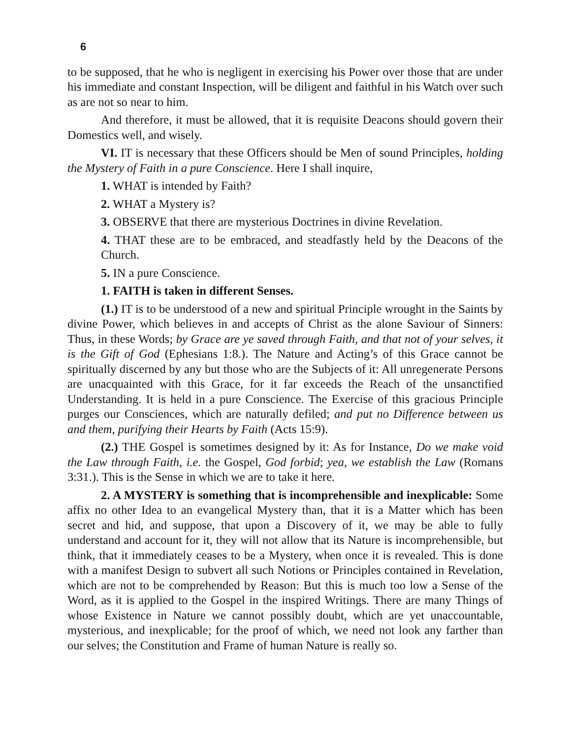6
to be supposed, that he who is negligent in exercising his Power over those that are under his immediate and constant Inspection, will be diligent and faithful in his Watch over such as are not so near to him.
And therefore, it must be allowed, that it is requisite Deacons should govern their Domestics well, and wisely.
VI. IT is necessary that these Officers should be Men of sound Principles, holding the Mystery of Faith in a pure Conscience. Here I shall inquire,
1. WHAT is intended by Faith?
2. WHAT a Mystery is?
3. OBSERVE that there are mysterious Doctrines in divine Revelation.
4. THAT these are to be embraced, and steadfastly held by the Deacons of the Church.
5. IN a pure Conscience.
1. FAITH is taken in different Senses.
(1.) IT is to be understood of a new and spiritual Principle wrought in the Saints by divine Power, which believes in and accepts of Christ as the alone Saviour of Sinners: Thus, in these Words; by Grace are ye saved through Faith, and that not of your selves, it is the Gift of God (Ephesians 1:8.). The Nature and Acting’s of this Grace cannot be spiritually discerned by any but those who are the Subjects of it: All unregenerate Persons are unacquainted with this Grace, for it far exceeds the Reach of the unsanctified Understanding. It is held in a pure Conscience. The Exercise of this gracious Principle purges our Consciences, which are naturally defiled; and put no Difference between us and them, purifying their Hearts by Faith (Acts 15:9).
(2.) THE Gospel is sometimes designed by it: As for Instance, Do we make void the Law through Faith, i.e. the Gospel, God forbid; yea, we establish the Law (Romans 3:31.). This is the Sense in which we are to take it here.
2. A MYSTERY is something that is incomprehensible and inexplicable: Some affix no other Idea to an evangelical Mystery than, that it is a Matter which has been secret and hid, and suppose, that upon a Discovery of it, we may be able to fully understand and account for it, they will not allow that its Nature is incomprehensible, but think, that it immediately ceases to be a Mystery, when once it is revealed. This is done with a manifest Design to subvert all such Notions or Principles contained in Revelation, which are not to be comprehended by Reason: But this is much too low a Sense of the Word, as it is applied to the Gospel in the inspired Writings. There are many Things of whose Existence in Nature we cannot possibly doubt, which are yet unaccountable, mysterious, and inexplicable; for the proof of which, we need not look any farther than our selves; the Constitution and Frame of human Nature is really so.